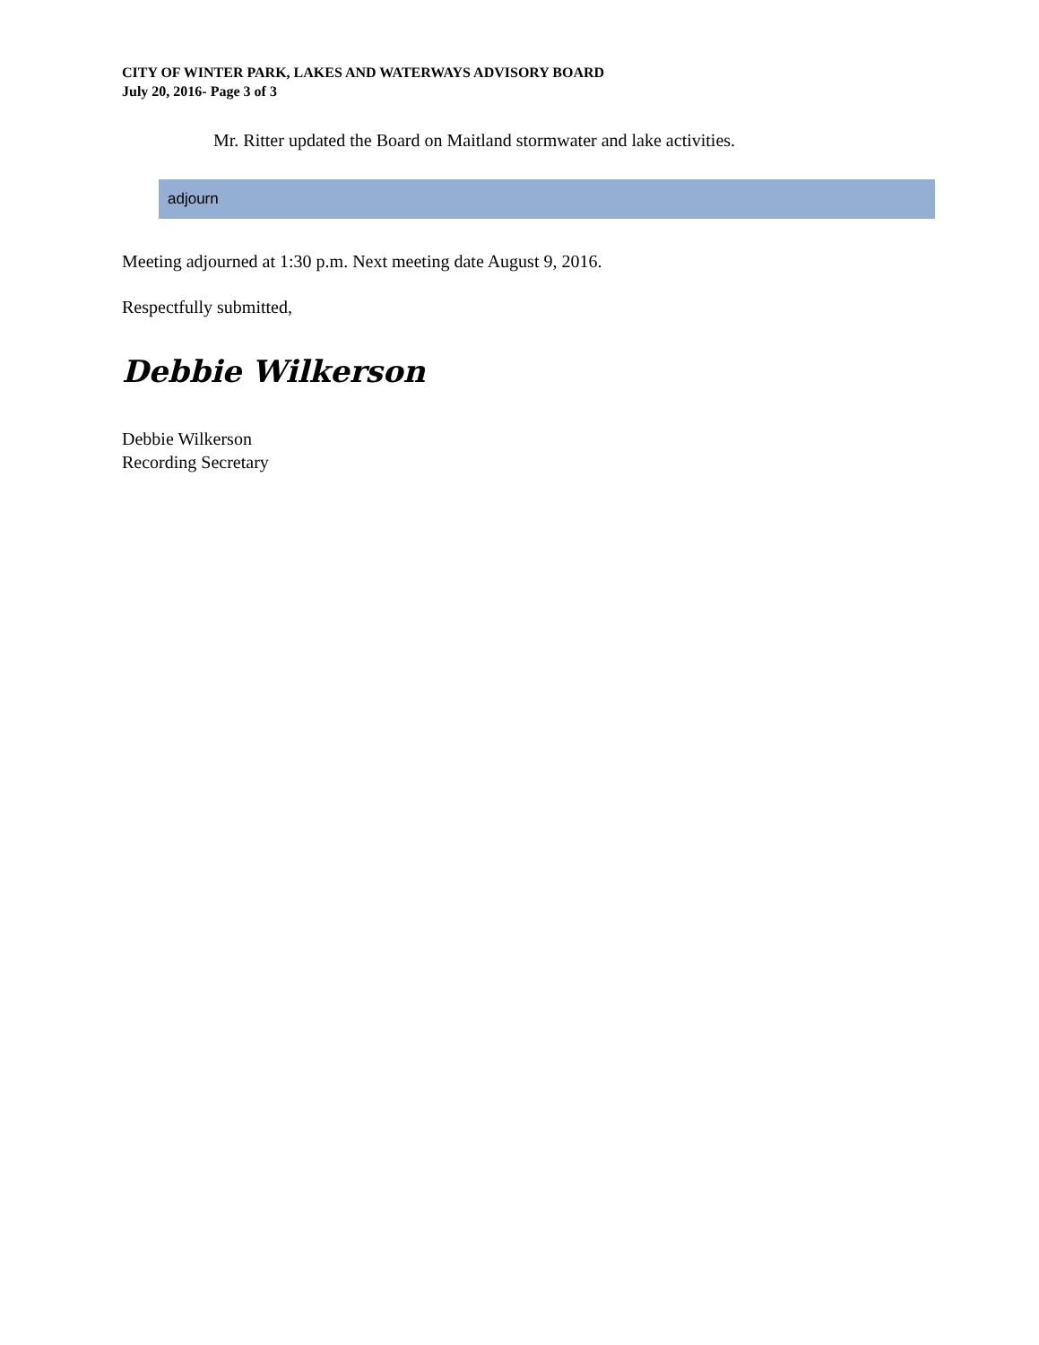CITY OF WINTER PARK, LAKES AND WATERWAYS ADVISORY BOARD
July 20, 2016- Page 3 of 3
Mr. Ritter updated the Board on Maitland stormwater and lake activities.
adjourn
Meeting adjourned at 1:30 p.m. Next meeting date August 9, 2016.
Respectfully submitted,
Debbie Wilkerson
Debbie Wilkerson
Recording Secretary